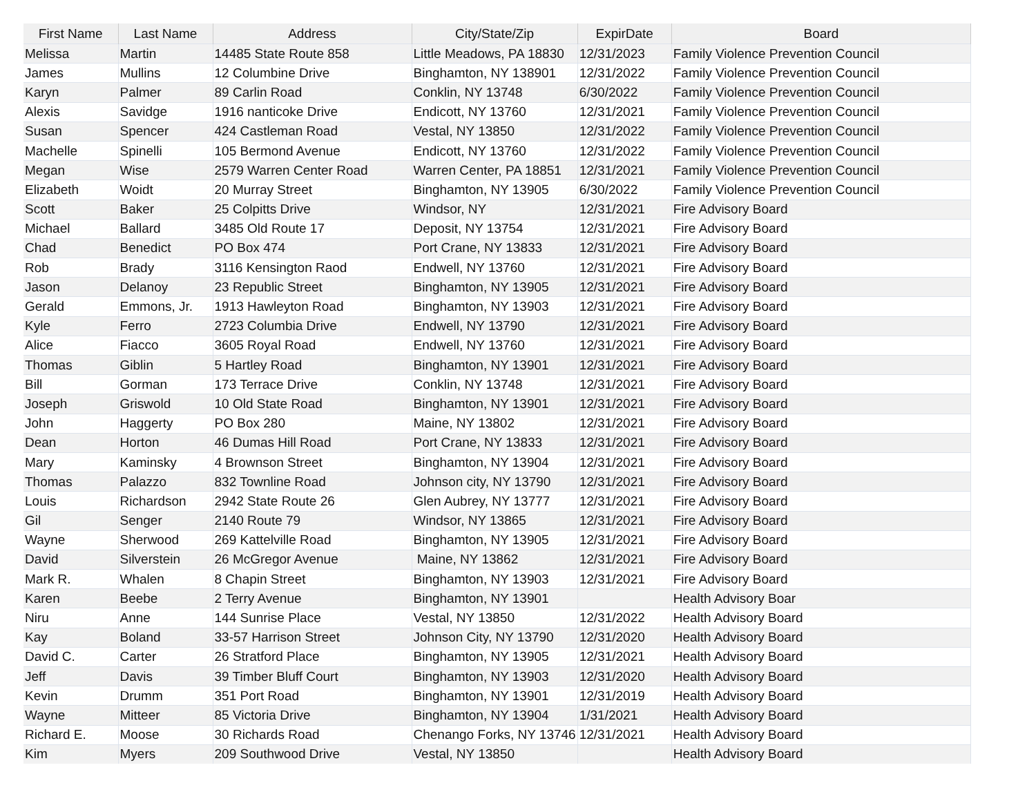| First Name | Last Name | Address | City/State/Zip | ExpirDate | Board |
| --- | --- | --- | --- | --- | --- |
| Melissa | Martin | 14485 State Route 858 | Little Meadows, PA 18830 | 12/31/2023 | Family Violence Prevention Council |
| James | Mullins | 12 Columbine Drive | Binghamton, NY 138901 | 12/31/2022 | Family Violence Prevention Council |
| Karyn | Palmer | 89 Carlin Road | Conklin, NY 13748 | 6/30/2022 | Family Violence Prevention Council |
| Alexis | Savidge | 1916 nanticoke Drive | Endicott, NY 13760 | 12/31/2021 | Family Violence Prevention Council |
| Susan | Spencer | 424 Castleman Road | Vestal, NY 13850 | 12/31/2022 | Family Violence Prevention Council |
| Machelle | Spinelli | 105 Bermond Avenue | Endicott, NY 13760 | 12/31/2022 | Family Violence Prevention Council |
| Megan | Wise | 2579 Warren Center Road | Warren Center, PA 18851 | 12/31/2021 | Family Violence Prevention Council |
| Elizabeth | Woidt | 20 Murray Street | Binghamton, NY 13905 | 6/30/2022 | Family Violence Prevention Council |
| Scott | Baker | 25 Colpitts Drive | Windsor, NY | 12/31/2021 | Fire Advisory Board |
| Michael | Ballard | 3485 Old Route 17 | Deposit, NY 13754 | 12/31/2021 | Fire Advisory Board |
| Chad | Benedict | PO Box 474 | Port Crane, NY 13833 | 12/31/2021 | Fire Advisory Board |
| Rob | Brady | 3116 Kensington Raod | Endwell, NY 13760 | 12/31/2021 | Fire Advisory Board |
| Jason | Delanoy | 23 Republic Street | Binghamton, NY 13905 | 12/31/2021 | Fire Advisory Board |
| Gerald | Emmons, Jr. | 1913 Hawleyton Road | Binghamton, NY 13903 | 12/31/2021 | Fire Advisory Board |
| Kyle | Ferro | 2723 Columbia Drive | Endwell, NY 13790 | 12/31/2021 | Fire Advisory Board |
| Alice | Fiacco | 3605 Royal Road | Endwell, NY 13760 | 12/31/2021 | Fire Advisory Board |
| Thomas | Giblin | 5 Hartley Road | Binghamton, NY 13901 | 12/31/2021 | Fire Advisory Board |
| Bill | Gorman | 173 Terrace Drive | Conklin, NY 13748 | 12/31/2021 | Fire Advisory Board |
| Joseph | Griswold | 10 Old State Road | Binghamton, NY 13901 | 12/31/2021 | Fire Advisory Board |
| John | Haggerty | PO Box 280 | Maine, NY 13802 | 12/31/2021 | Fire Advisory Board |
| Dean | Horton | 46 Dumas Hill Road | Port Crane, NY 13833 | 12/31/2021 | Fire Advisory Board |
| Mary | Kaminsky | 4 Brownson Street | Binghamton, NY 13904 | 12/31/2021 | Fire Advisory Board |
| Thomas | Palazzo | 832 Townline Road | Johnson city, NY 13790 | 12/31/2021 | Fire Advisory Board |
| Louis | Richardson | 2942 State Route 26 | Glen Aubrey, NY 13777 | 12/31/2021 | Fire Advisory Board |
| Gil | Senger | 2140 Route 79 | Windsor, NY 13865 | 12/31/2021 | Fire Advisory Board |
| Wayne | Sherwood | 269 Kattelville Road | Binghamton, NY 13905 | 12/31/2021 | Fire Advisory Board |
| David | Silverstein | 26 McGregor Avenue | Maine, NY 13862 | 12/31/2021 | Fire Advisory Board |
| Mark R. | Whalen | 8 Chapin Street | Binghamton, NY 13903 | 12/31/2021 | Fire Advisory Board |
| Karen | Beebe | 2 Terry Avenue | Binghamton, NY 13901 | | Health Advisory Boar |
| Niru | Anne | 144 Sunrise Place | Vestal, NY 13850 | 12/31/2022 | Health Advisory Board |
| Kay | Boland | 33-57 Harrison Street | Johnson City, NY 13790 | 12/31/2020 | Health Advisory Board |
| David C. | Carter | 26 Stratford Place | Binghamton, NY 13905 | 12/31/2021 | Health Advisory Board |
| Jeff | Davis | 39 Timber Bluff Court | Binghamton, NY 13903 | 12/31/2020 | Health Advisory Board |
| Kevin | Drumm | 351 Port Road | Binghamton, NY 13901 | 12/31/2019 | Health Advisory Board |
| Wayne | Mitteer | 85 Victoria Drive | Binghamton, NY 13904 | 1/31/2021 | Health Advisory Board |
| Richard E. | Moose | 30 Richards Road | Chenango Forks, NY 13746 | 12/31/2021 | Health Advisory Board |
| Kim | Myers | 209 Southwood Drive | Vestal, NY 13850 | | Health Advisory Board |